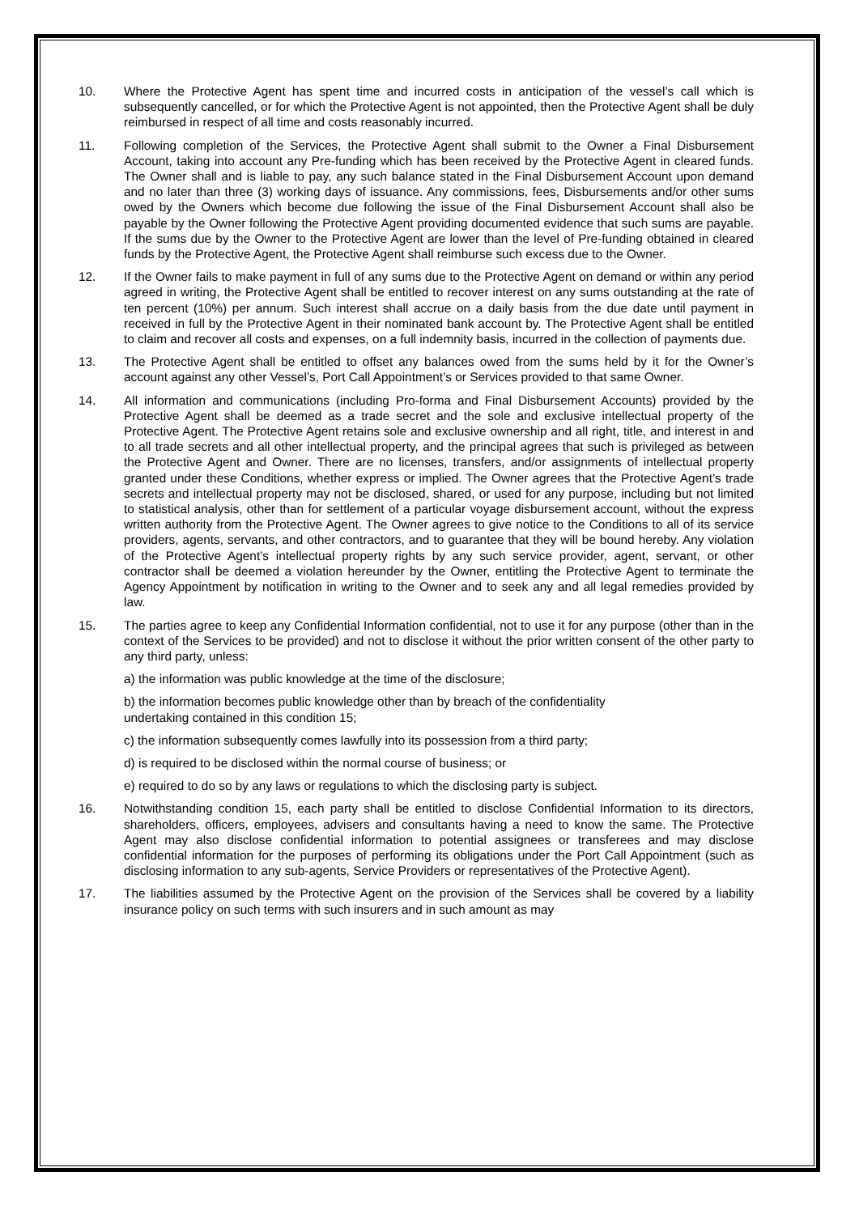10. Where the Protective Agent has spent time and incurred costs in anticipation of the vessel’s call which is subsequently cancelled, or for which the Protective Agent is not appointed, then the Protective Agent shall be duly reimbursed in respect of all time and costs reasonably incurred.
11. Following completion of the Services, the Protective Agent shall submit to the Owner a Final Disbursement Account, taking into account any Pre-funding which has been received by the Protective Agent in cleared funds. The Owner shall and is liable to pay, any such balance stated in the Final Disbursement Account upon demand and no later than three (3) working days of issuance. Any commissions, fees, Disbursements and/or other sums owed by the Owners which become due following the issue of the Final Disbursement Account shall also be payable by the Owner following the Protective Agent providing documented evidence that such sums are payable. If the sums due by the Owner to the Protective Agent are lower than the level of Pre-funding obtained in cleared funds by the Protective Agent, the Protective Agent shall reimburse such excess due to the Owner.
12. If the Owner fails to make payment in full of any sums due to the Protective Agent on demand or within any period agreed in writing, the Protective Agent shall be entitled to recover interest on any sums outstanding at the rate of ten percent (10%) per annum. Such interest shall accrue on a daily basis from the due date until payment in received in full by the Protective Agent in their nominated bank account by. The Protective Agent shall be entitled to claim and recover all costs and expenses, on a full indemnity basis, incurred in the collection of payments due.
13. The Protective Agent shall be entitled to offset any balances owed from the sums held by it for the Owner’s account against any other Vessel’s, Port Call Appointment’s or Services provided to that same Owner.
14. All information and communications (including Pro-forma and Final Disbursement Accounts) provided by the Protective Agent shall be deemed as a trade secret and the sole and exclusive intellectual property of the Protective Agent. The Protective Agent retains sole and exclusive ownership and all right, title, and interest in and to all trade secrets and all other intellectual property, and the principal agrees that such is privileged as between the Protective Agent and Owner. There are no licenses, transfers, and/or assignments of intellectual property granted under these Conditions, whether express or implied. The Owner agrees that the Protective Agent’s trade secrets and intellectual property may not be disclosed, shared, or used for any purpose, including but not limited to statistical analysis, other than for settlement of a particular voyage disbursement account, without the express written authority from the Protective Agent. The Owner agrees to give notice to the Conditions to all of its service providers, agents, servants, and other contractors, and to guarantee that they will be bound hereby. Any violation of the Protective Agent’s intellectual property rights by any such service provider, agent, servant, or other contractor shall be deemed a violation hereunder by the Owner, entitling the Protective Agent to terminate the Agency Appointment by notification in writing to the Owner and to seek any and all legal remedies provided by law.
15. The parties agree to keep any Confidential Information confidential, not to use it for any purpose (other than in the context of the Services to be provided) and not to disclose it without the prior written consent of the other party to any third party, unless:
a) the information was public knowledge at the time of the disclosure;
b) the information becomes public knowledge other than by breach of the confidentiality
undertaking contained in this condition 15;
c) the information subsequently comes lawfully into its possession from a third party;
d) is required to be disclosed within the normal course of business; or
e) required to do so by any laws or regulations to which the disclosing party is subject.
16. Notwithstanding condition 15, each party shall be entitled to disclose Confidential Information to its directors, shareholders, officers, employees, advisers and consultants having a need to know the same. The Protective Agent may also disclose confidential information to potential assignees or transferees and may disclose confidential information for the purposes of performing its obligations under the Port Call Appointment (such as disclosing information to any sub-agents, Service Providers or representatives of the Protective Agent).
17. The liabilities assumed by the Protective Agent on the provision of the Services shall be covered by a liability insurance policy on such terms with such insurers and in such amount as may